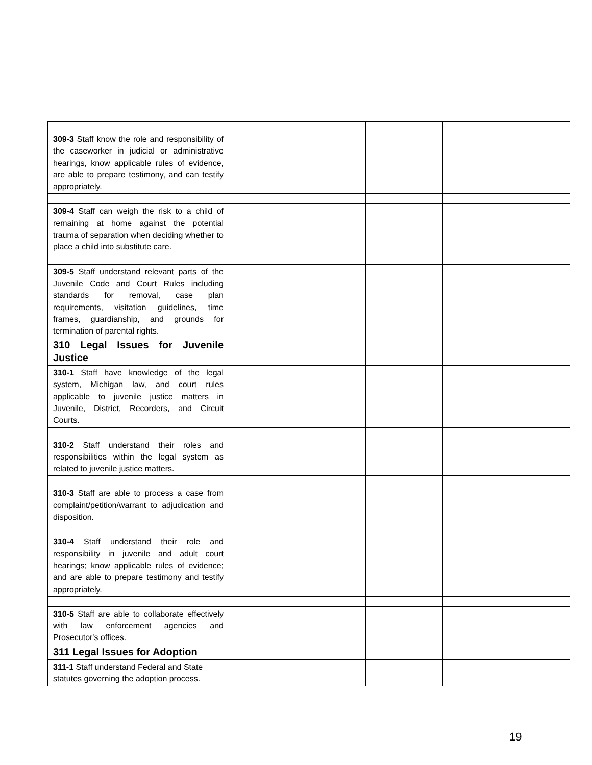| 309-3 Staff know the role and responsibility of the caseworker in judicial or administrative hearings, know applicable rules of evidence, are able to prepare testimony, and can testify appropriately. | | | | |
| 309-4 Staff can weigh the risk to a child of remaining at home against the potential trauma of separation when deciding whether to place a child into substitute care. | | | | |
| 309-5 Staff understand relevant parts of the Juvenile Code and Court Rules including standards for removal, case plan requirements, visitation guidelines, time frames, guardianship, and grounds for termination of parental rights. | | | | |
| 310 Legal Issues for Juvenile Justice | | | | |
| 310-1 Staff have knowledge of the legal system, Michigan law, and court rules applicable to juvenile justice matters in Juvenile, District, Recorders, and Circuit Courts. | | | | |
| 310-2 Staff understand their roles and responsibilities within the legal system as related to juvenile justice matters. | | | | |
| 310-3 Staff are able to process a case from complaint/petition/warrant to adjudication and disposition. | | | | |
| 310-4 Staff understand their role and responsibility in juvenile and adult court hearings; know applicable rules of evidence; and are able to prepare testimony and testify appropriately. | | | | |
| 310-5 Staff are able to collaborate effectively with law enforcement agencies and Prosecutor's offices. | | | | |
| 311 Legal Issues for Adoption | | | | |
| 311-1 Staff understand Federal and State statutes governing the adoption process. | | | | |
19